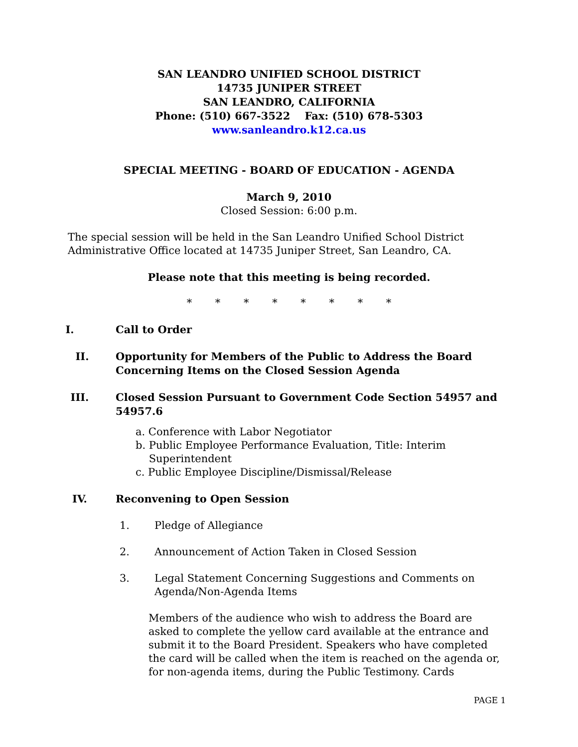SAN LEANDRO UNIFIED SCHOOL DISTRICT
14735 JUNIPER STREET
SAN LEANDRO, CALIFORNIA
Phone: (510) 667-3522 Fax: (510) 678-5303
www.sanleandro.k12.ca.us
SPECIAL MEETING - BOARD OF EDUCATION - AGENDA
March 9, 2010
Closed Session: 6:00 p.m.
The special session will be held in the San Leandro Unified School District Administrative Office located at 14735 Juniper Street, San Leandro, CA.
Please note that this meeting is being recorded.
* * * * * * * *
I. Call to Order
II. Opportunity for Members of the Public to Address the Board Concerning Items on the Closed Session Agenda
III. Closed Session Pursuant to Government Code Section 54957 and 54957.6
a. Conference with Labor Negotiator
b. Public Employee Performance Evaluation, Title: Interim
Superintendent
c. Public Employee Discipline/Dismissal/Release
IV. Reconvening to Open Session
1. Pledge of Allegiance
2. Announcement of Action Taken in Closed Session
3. Legal Statement Concerning Suggestions and Comments on Agenda/Non-Agenda Items
Members of the audience who wish to address the Board are asked to complete the yellow card available at the entrance and submit it to the Board President. Speakers who have completed the card will be called when the item is reached on the agenda or, for non-agenda items, during the Public Testimony. Cards
PAGE 1